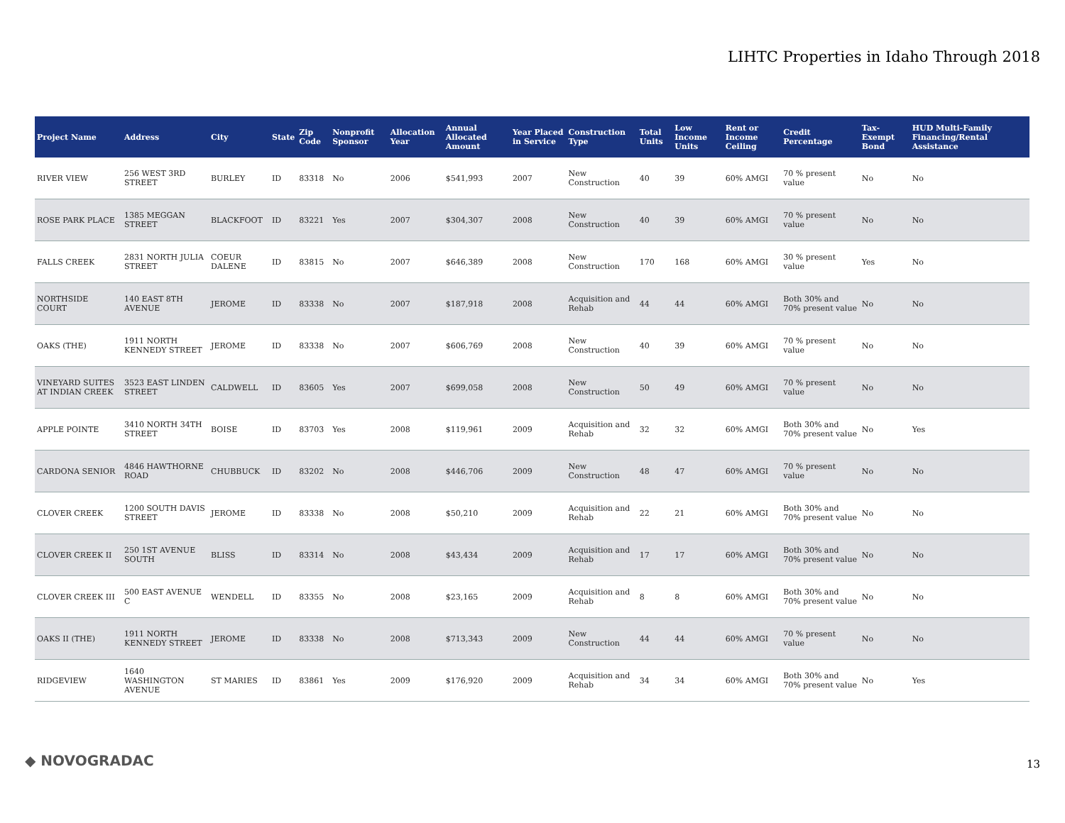LIHTC Properties in Idaho Through 2018
| Project Name | Address | City | State | Zip Code | Nonprofit Sponsor | Allocation Year | Annual Allocated Amount | Year Placed in Service | Construction Type | Total Units | Low Income Units | Rent or Income Ceiling | Credit Percentage | Tax-Exempt Bond | HUD Multi-Family Financing/Rental Assistance |
| --- | --- | --- | --- | --- | --- | --- | --- | --- | --- | --- | --- | --- | --- | --- | --- |
| RIVER VIEW | 256 WEST 3RD STREET | BURLEY | ID | 83318 | No | 2006 | $541,993 | 2007 | New Construction | 40 | 39 | 60% AMGI | 70 % present value | No | No |
| ROSE PARK PLACE | 1385 MEGGAN STREET | BLACKFOOT | ID | 83221 | Yes | 2007 | $304,307 | 2008 | New Construction | 40 | 39 | 60% AMGI | 70 % present value | No | No |
| FALLS CREEK | 2831 NORTH JULIA STREET | COEUR DALENE | ID | 83815 | No | 2007 | $646,389 | 2008 | New Construction | 170 | 168 | 60% AMGI | 30 % present value | Yes | No |
| NORTHSIDE COURT | 140 EAST 8TH AVENUE | JEROME | ID | 83338 | No | 2007 | $187,918 | 2008 | Acquisition and Rehab | 44 | 44 | 60% AMGI | Both 30% and 70% present value | No | No |
| OAKS (THE) | 1911 NORTH KENNEDY STREET | JEROME | ID | 83338 | No | 2007 | $606,769 | 2008 | New Construction | 40 | 39 | 60% AMGI | 70 % present value | No | No |
| VINEYARD SUITES AT INDIAN CREEK | 3523 EAST LINDEN STREET | CALDWELL | ID | 83605 | Yes | 2007 | $699,058 | 2008 | New Construction | 50 | 49 | 60% AMGI | 70 % present value | No | No |
| APPLE POINTE | 3410 NORTH 34TH STREET | BOISE | ID | 83703 | Yes | 2008 | $119,961 | 2009 | Acquisition and Rehab | 32 | 32 | 60% AMGI | Both 30% and 70% present value | No | Yes |
| CARDONA SENIOR | 4846 HAWTHORNE ROAD | CHUBBUCK | ID | 83202 | No | 2008 | $446,706 | 2009 | New Construction | 48 | 47 | 60% AMGI | 70 % present value | No | No |
| CLOVER CREEK | 1200 SOUTH DAVIS STREET | JEROME | ID | 83338 | No | 2008 | $50,210 | 2009 | Acquisition and Rehab | 22 | 21 | 60% AMGI | Both 30% and 70% present value | No | No |
| CLOVER CREEK II | 250 1ST AVENUE SOUTH | BLISS | ID | 83314 | No | 2008 | $43,434 | 2009 | Acquisition and Rehab | 17 | 17 | 60% AMGI | Both 30% and 70% present value | No | No |
| CLOVER CREEK III | 500 EAST AVENUE C | WENDELL | ID | 83355 | No | 2008 | $23,165 | 2009 | Acquisition and Rehab | 8 | 8 | 60% AMGI | Both 30% and 70% present value | No | No |
| OAKS II (THE) | 1911 NORTH KENNEDY STREET | JEROME | ID | 83338 | No | 2008 | $713,343 | 2009 | New Construction | 44 | 44 | 60% AMGI | 70 % present value | No | No |
| RIDGEVIEW | 1640 WASHINGTON AVENUE | ST MARIES | ID | 83861 | Yes | 2009 | $176,920 | 2009 | Acquisition and Rehab | 34 | 34 | 60% AMGI | Both 30% and 70% present value | No | Yes |
◆ NOVOGRADAC 13